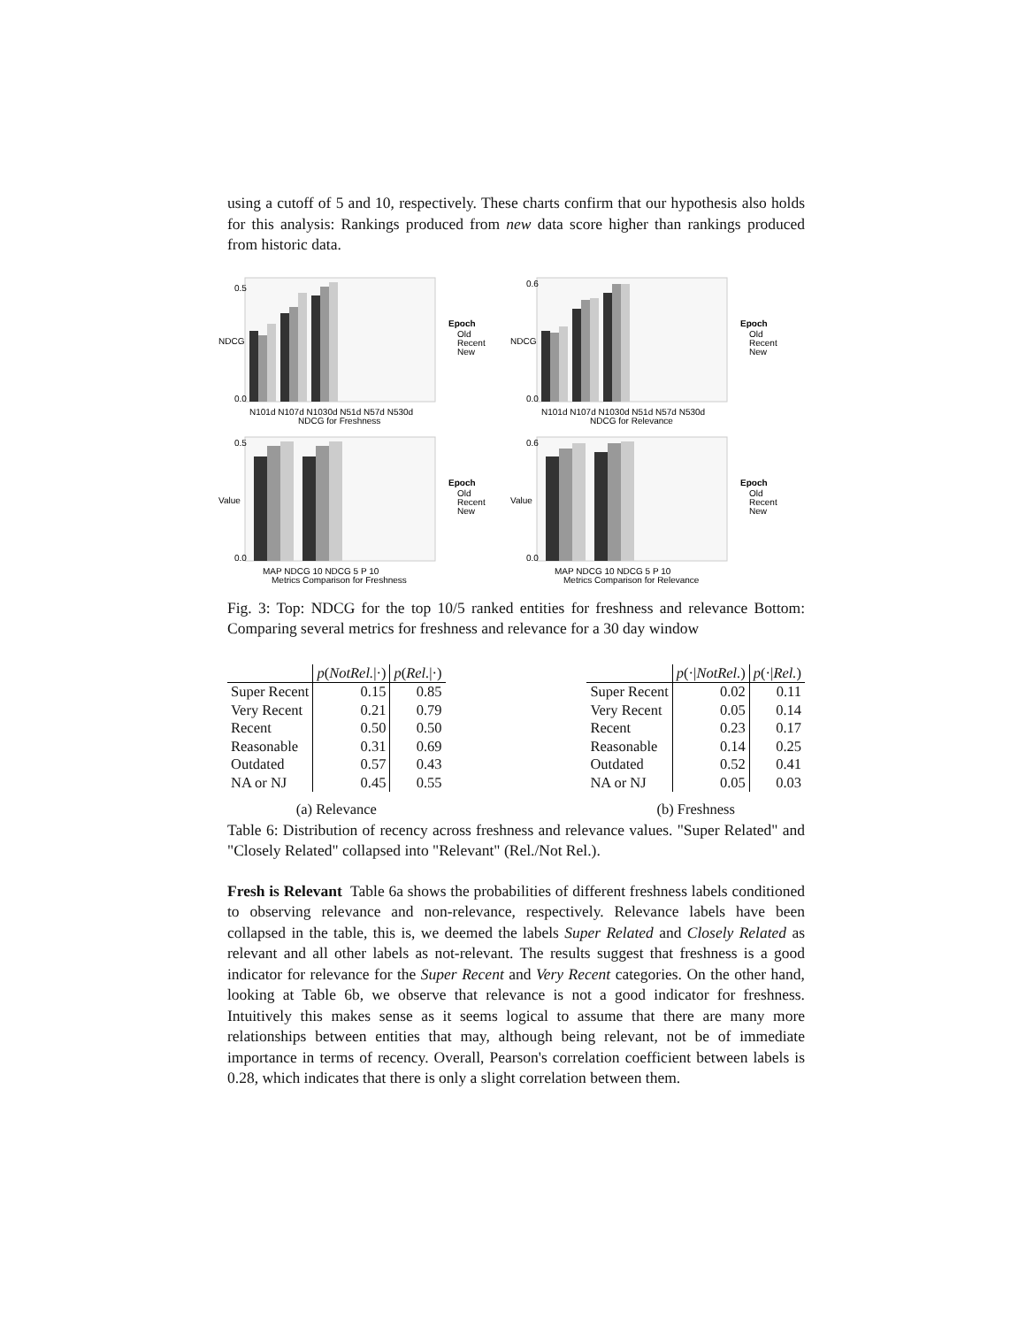using a cutoff of 5 and 10, respectively. These charts confirm that our hypothesis also holds for this analysis: Rankings produced from new data score higher than rankings produced from historic data.
NDCG
0.0
0.5
N101d N107d N1030d N51d N57d N530d
NDCG for Freshness
Epoch
Old
Recent
New
NDCG
0.0
0.6
N101d N107d N1030d N51d N57d N530d
NDCG for Relevance
Epoch
Old
Recent
New
Value
0.0
0.5
MAP NDCG 10 NDCG 5 P 10
Metrics Comparison for Freshness
Epoch
Old
Recent
New
Value
0.0
0.6
MAP NDCG 10 NDCG 5 P 10
Metrics Comparison for Relevance
Epoch
Old
Recent
New
Fig. 3: Top: NDCG for the top 10/5 ranked entities for freshness and relevance Bottom: Comparing several metrics for freshness and relevance for a 30 day window
| | p ( NotRel. /·) | p ( Rel. /·) |
| --- | --- | --- |
| Super Recent | 0.15 | 0.85 |
| Very Recent | 0.21 | 0.79 |
| Recent | 0.50 | 0.50 |
| Reasonable | 0.31 | 0.69 |
| Outdated | 0.57 | 0.43 |
| NA or NJ | 0.45 | 0.55 |
(a) Relevance
| | p (·/ NotRel. ) | p (·/ Rel. ) |
| --- | --- | --- |
| Super Recent | 0.02 | 0.11 |
| Very Recent | 0.05 | 0.14 |
| Recent | 0.23 | 0.17 |
| Reasonable | 0.14 | 0.25 |
| Outdated | 0.52 | 0.41 |
| NA or NJ | 0.05 | 0.03 |
(b) Freshness
Table 6: Distribution of recency across freshness and relevance values. "Super Related" and "Closely Related" collapsed into "Relevant" (Rel./Not Rel.).
Fresh is Relevant Table 6a shows the probabilities of different freshness labels conditioned to observing relevance and non-relevance, respectively. Relevance labels have been collapsed in the table, this is, we deemed the labels Super Related and Closely Related as relevant and all other labels as not-relevant. The results suggest that freshness is a good indicator for relevance for the Super Recent and Very Recent categories. On the other hand, looking at Table 6b, we observe that relevance is not a good indicator for freshness. Intuitively this makes sense as it seems logical to assume that there are many more relationships between entities that may, although being relevant, not be of immediate importance in terms of recency. Overall, Pearson's correlation coefficient between labels is 0.28, which indicates that there is only a slight correlation between them.